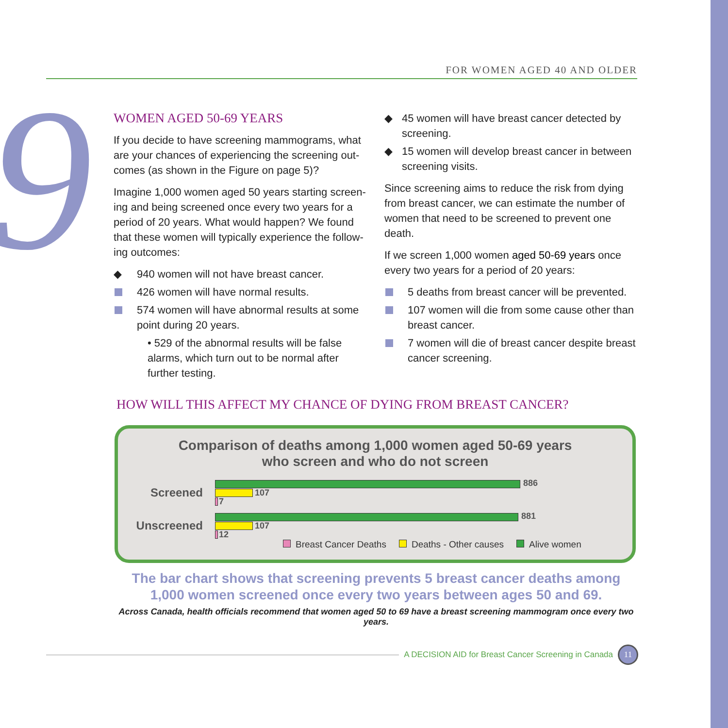FOR WOMEN AGED 40 AND OLDER
9
WOMEN AGED 50-69 YEARS
If you decide to have screening mammograms, what are your chances of experiencing the screening out-comes (as shown in the Figure on page 5)?
Imagine 1,000 women aged 50 years starting screen-ing and being screened once every two years for a period of 20 years. What would happen? We found that these women will typically experience the follow-ing outcomes:
940 women will not have breast cancer.
426 women will have normal results.
574 women will have abnormal results at some point during 20 years.
• 529 of the abnormal results will be false alarms, which turn out to be normal after further testing.
45 women will have breast cancer detected by screening.
15 women will develop breast cancer in between screening visits.
Since screening aims to reduce the risk from dying from breast cancer, we can estimate the number of women that need to be screened to prevent one death.
If we screen 1,000 women aged 50-69 years once every two years for a period of 20 years:
5 deaths from breast cancer will be prevented.
107 women will die from some cause other than breast cancer.
7 women will die of breast cancer despite breast cancer screening.
HOW WILL THIS AFFECT MY CHANCE OF DYING FROM BREAST CANCER?
Comparison of deaths among 1,000 women aged 50-69 years
who screen and who do not screen
Screened
Unscreened
886
107
7
881
107
12
Breast Cancer Deaths Deaths - Other causes Alive women
The bar chart shows that screening prevents 5 breast cancer deaths among
1,000 women screened once every two years between ages 50 and 69.
Across Canada, health officials recommend that women aged 50 to 69 have a breast screening mammogram once every two years.
A DECISION AID for Breast Cancer Screening in Canada
11